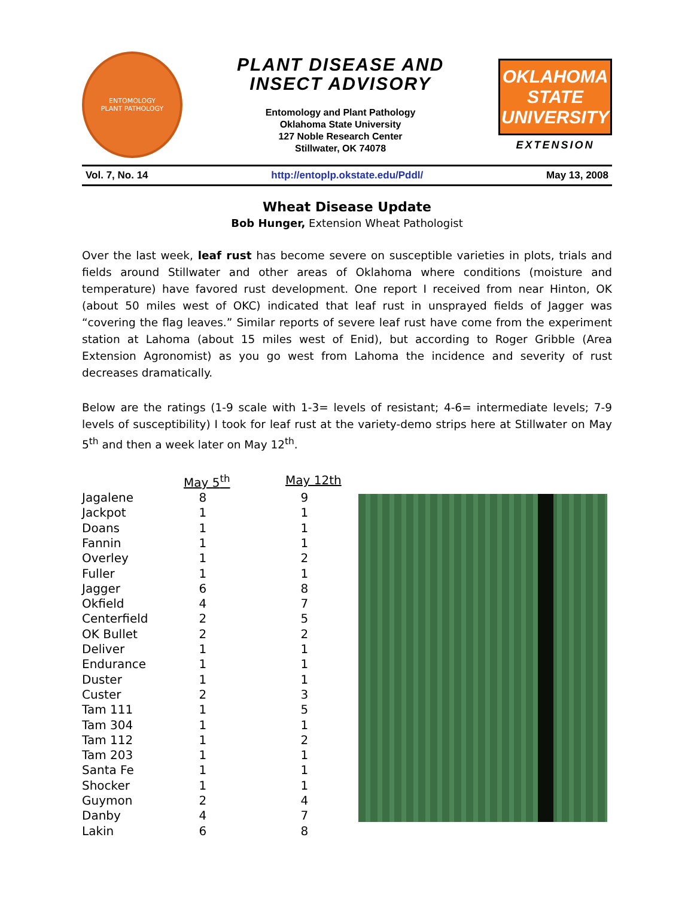ENTOMOLOGY
PLANT PATHOLOGY
PLANT DISEASE AND
INSECT ADVISORY
Entomology and Plant Pathology
Oklahoma State University
127 Noble Research Center
Stillwater, OK 74078
OKLAHOMA STATE UNIVERSITY
EXTENSION
Vol. 7, No. 14 http://entoplp.okstate.edu/Pddl/ May 13, 2008
Wheat Disease Update
Bob Hunger, Extension Wheat Pathologist
Over the last week, leaf rust has become severe on susceptible varieties in plots, trials and fields around Stillwater and other areas of Oklahoma where conditions (moisture and temperature) have favored rust development. One report I received from near Hinton, OK (about 50 miles west of OKC) indicated that leaf rust in unsprayed fields of Jagger was “covering the flag leaves.” Similar reports of severe leaf rust have come from the experiment station at Lahoma (about 15 miles west of Enid), but according to Roger Gribble (Area Extension Agronomist) as you go west from Lahoma the incidence and severity of rust decreases dramatically.
Below are the ratings (1-9 scale with 1-3= levels of resistant; 4-6= intermediate levels; 7-9 levels of susceptibility) I took for leaf rust at the variety-demo strips here at Stillwater on May 5<sup>th</sup> and then a week later on May 12<sup>th</sup>.
| | May 5<sup>th</sup> | May 12th |
| --- | --- | --- |
| Jagalene | 8 | 9 |
| Jackpot | 1 | 1 |
| Doans | 1 | 1 |
| Fannin | 1 | 1 |
| Overley | 1 | 2 |
| Fuller | 1 | 1 |
| Jagger | 6 | 8 |
| Okfield | 4 | 7 |
| Centerfield | 2 | 5 |
| OK Bullet | 2 | 2 |
| Deliver | 1 | 1 |
| Endurance | 1 | 1 |
| Duster | 1 | 1 |
| Custer | 2 | 3 |
| Tam 111 | 1 | 5 |
| Tam 304 | 1 | 1 |
| Tam 112 | 1 | 2 |
| Tam 203 | 1 | 1 |
| Santa Fe | 1 | 1 |
| Shocker | 1 | 1 |
| Guymon | 2 | 4 |
| Danby | 4 | 7 |
| Lakin | 6 | 8 |